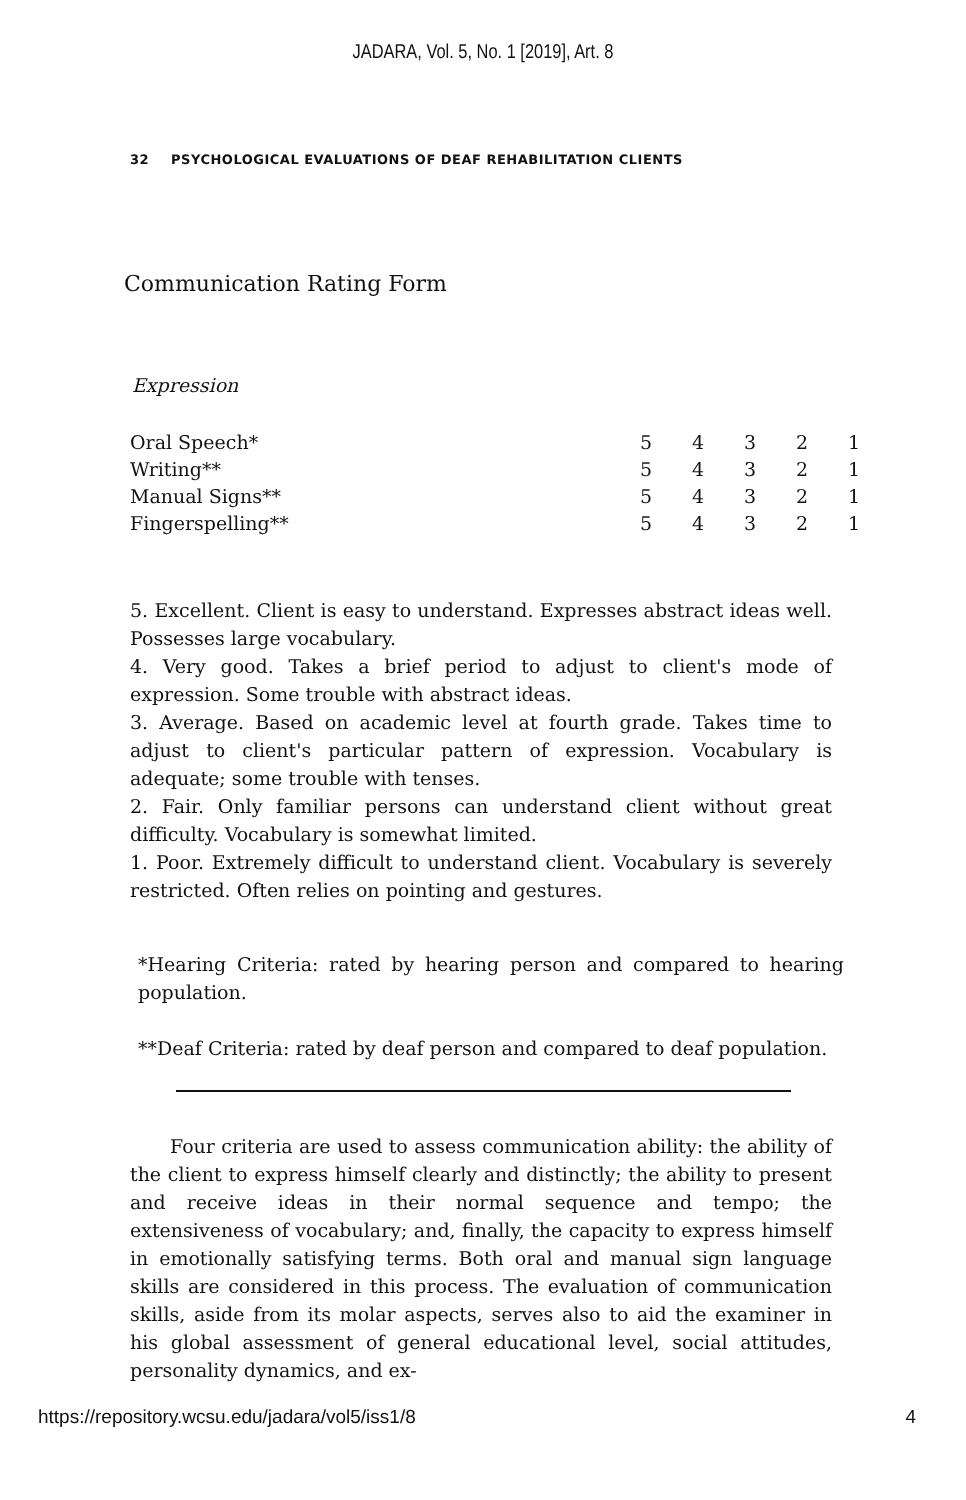JADARA, Vol. 5, No. 1 [2019], Art. 8
32 PSYCHOLOGICAL EVALUATIONS OF DEAF REHABILITATION CLIENTS
Communication Rating Form
Expression
| Oral Speech* | 5 | 4 | 3 | 2 | 1 |
| Writing** | 5 | 4 | 3 | 2 | 1 |
| Manual Signs** | 5 | 4 | 3 | 2 | 1 |
| Fingerspelling** | 5 | 4 | 3 | 2 | 1 |
5. Excellent. Client is easy to understand. Expresses abstract ideas well. Possesses large vocabulary.
4. Very good. Takes a brief period to adjust to client's mode of expression. Some trouble with abstract ideas.
3. Average. Based on academic level at fourth grade. Takes time to adjust to client's particular pattern of expression. Vocabulary is adequate; some trouble with tenses.
2. Fair. Only familiar persons can understand client without great difficulty. Vocabulary is somewhat limited.
1. Poor. Extremely difficult to understand client. Vocabulary is severely restricted. Often relies on pointing and gestures.
*Hearing Criteria: rated by hearing person and compared to hearing population.
**Deaf Criteria: rated by deaf person and compared to deaf population.
Four criteria are used to assess communication ability: the ability of the client to express himself clearly and distinctly; the ability to present and receive ideas in their normal sequence and tempo; the extensiveness of vocabulary; and, finally, the capacity to express himself in emotionally satisfying terms. Both oral and manual sign language skills are considered in this process. The evaluation of communication skills, aside from its molar aspects, serves also to aid the examiner in his global assessment of general educational level, social attitudes, personality dynamics, and ex-
https://repository.wcsu.edu/jadara/vol5/iss1/8 4